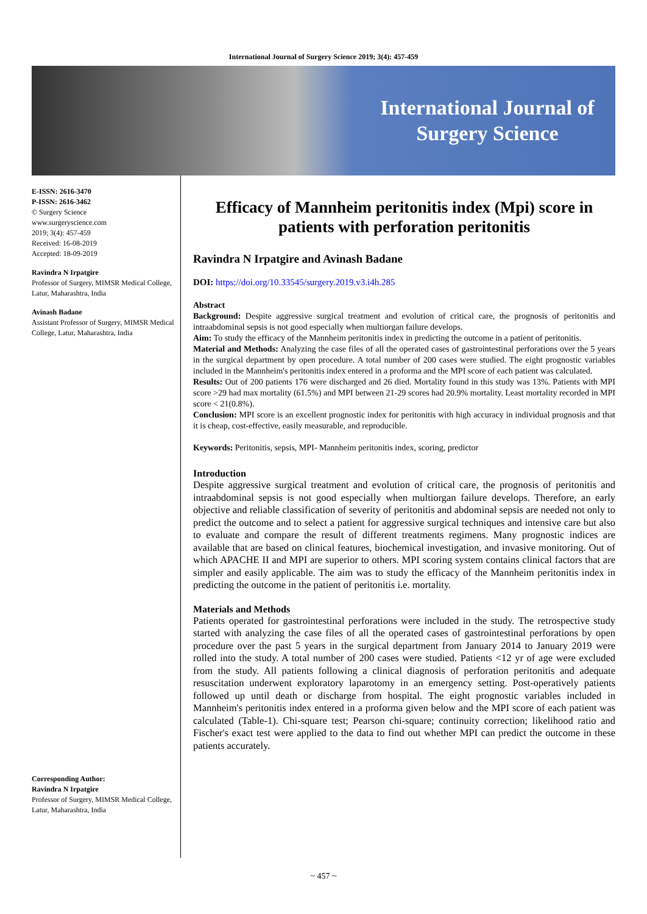International Journal of Surgery Science 2019; 3(4): 457-459
International Journal of
Surgery Science
E-ISSN: 2616-3470
P-ISSN: 2616-3462
© Surgery Science
www.surgeryscience.com
2019; 3(4): 457-459
Received: 16-08-2019
Accepted: 18-09-2019
Ravindra N Irpatgire
Professor of Surgery, MIMSR Medical College, Latur, Maharashtra, India
Avinash Badane
Assistant Professor of Surgery, MIMSR Medical College, Latur, Maharashtra, India
Corresponding Author:
Ravindra N Irpatgire
Professor of Surgery, MIMSR Medical College, Latur, Maharashtra, India
Efficacy of Mannheim peritonitis index (Mpi) score in patients with perforation peritonitis
Ravindra N Irpatgire and Avinash Badane
DOI: https://doi.org/10.33545/surgery.2019.v3.i4h.285
Abstract
Background: Despite aggressive surgical treatment and evolution of critical care, the prognosis of peritonitis and intraabdominal sepsis is not good especially when multiorgan failure develops.
Aim: To study the efficacy of the Mannheim peritonitis index in predicting the outcome in a patient of peritonitis.
Material and Methods: Analyzing the case files of all the operated cases of gastrointestinal perforations over the 5 years in the surgical department by open procedure. A total number of 200 cases were studied. The eight prognostic variables included in the Mannheim's peritonitis index entered in a proforma and the MPI score of each patient was calculated.
Results: Out of 200 patients 176 were discharged and 26 died. Mortality found in this study was 13%. Patients with MPI score >29 had max mortality (61.5%) and MPI between 21-29 scores had 20.9% mortality. Least mortality recorded in MPI score < 21(0.8%).
Conclusion: MPI score is an excellent prognostic index for peritonitis with high accuracy in individual prognosis and that it is cheap, cost-effective, easily measurable, and reproducible.
Keywords: Peritonitis, sepsis, MPI- Mannheim peritonitis index, scoring, predictor
Introduction
Despite aggressive surgical treatment and evolution of critical care, the prognosis of peritonitis and intraabdominal sepsis is not good especially when multiorgan failure develops. Therefore, an early objective and reliable classification of severity of peritonitis and abdominal sepsis are needed not only to predict the outcome and to select a patient for aggressive surgical techniques and intensive care but also to evaluate and compare the result of different treatments regimens. Many prognostic indices are available that are based on clinical features, biochemical investigation, and invasive monitoring. Out of which APACHE II and MPI are superior to others. MPI scoring system contains clinical factors that are simpler and easily applicable. The aim was to study the efficacy of the Mannheim peritonitis index in predicting the outcome in the patient of peritonitis i.e. mortality.
Materials and Methods
Patients operated for gastrointestinal perforations were included in the study. The retrospective study started with analyzing the case files of all the operated cases of gastrointestinal perforations by open procedure over the past 5 years in the surgical department from January 2014 to January 2019 were rolled into the study. A total number of 200 cases were studied. Patients <12 yr of age were excluded from the study. All patients following a clinical diagnosis of perforation peritonitis and adequate resuscitation underwent exploratory laparotomy in an emergency setting. Post-operatively patients followed up until death or discharge from hospital. The eight prognostic variables included in Mannheim's peritonitis index entered in a proforma given below and the MPI score of each patient was calculated (Table-1). Chi-square test; Pearson chi-square; continuity correction; likelihood ratio and Fischer's exact test were applied to the data to find out whether MPI can predict the outcome in these patients accurately.
~ 457 ~